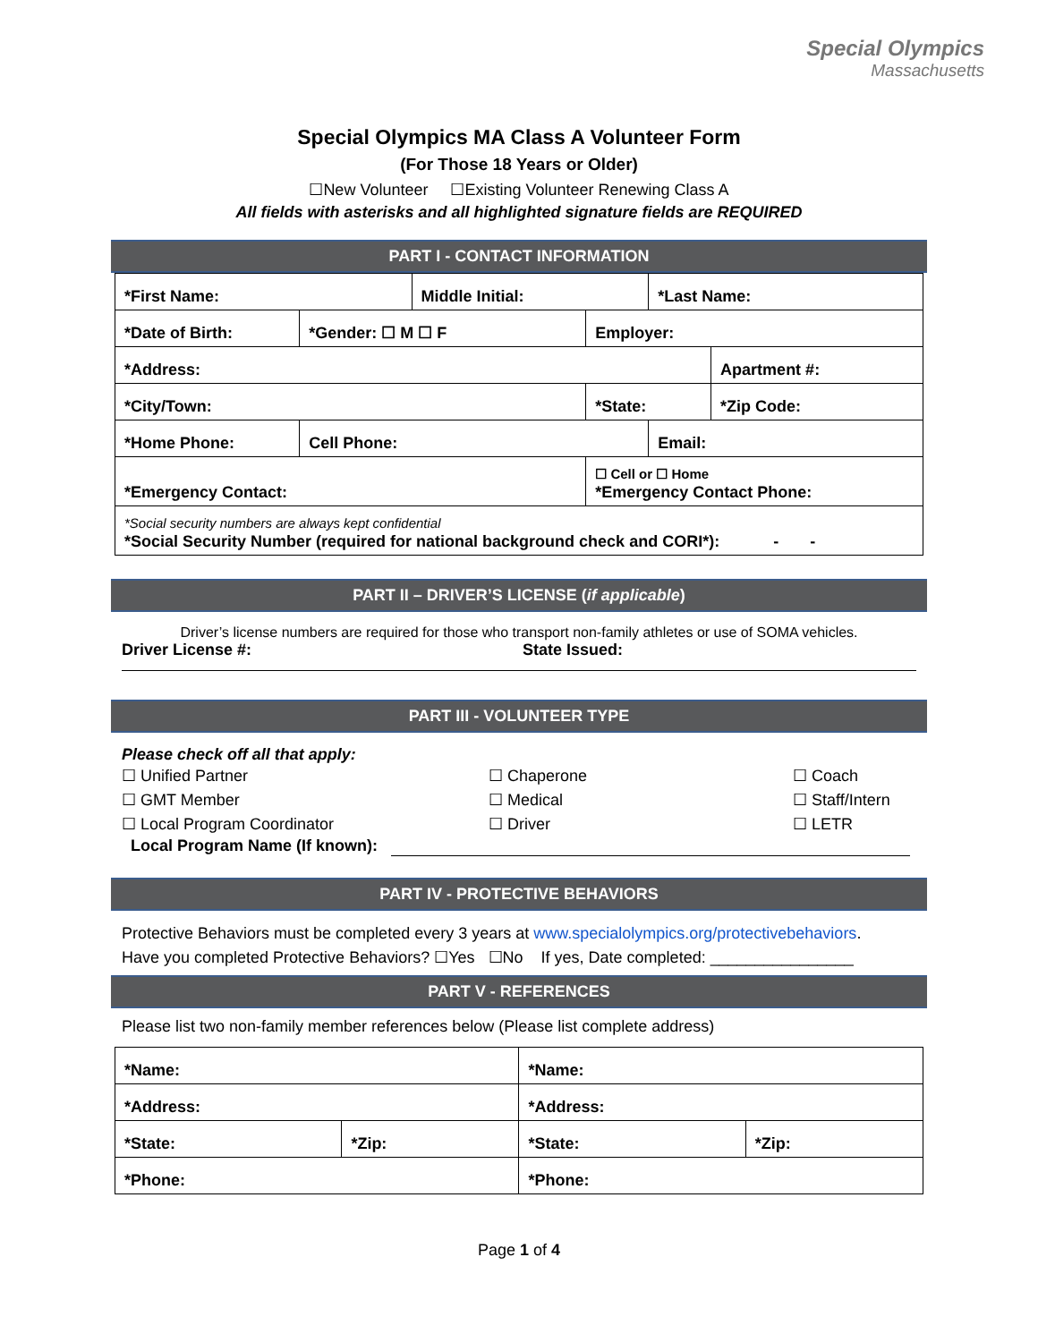Special Olympics
Massachusetts
Special Olympics MA Class A Volunteer Form
(For Those 18 Years or Older)
☐New Volunteer ☐Existing Volunteer Renewing Class A
All fields with asterisks and all highlighted signature fields are REQUIRED
PART I - CONTACT INFORMATION
| *First Name: | | Middle Initial: | | *Last Name: | | |
| *Date of Birth: | *Gender: ☐ M ☐ F | | Employer: | | | |
| *Address: | | | | | | Apartment #: |
| *City/Town: | | | *State: | | *Zip Code: | |
| *Home Phone: | Cell Phone: | | | Email: | | |
| *Emergency Contact: | | | ☐ Cell or ☐ Home *Emergency Contact Phone: | | | |
| *Social security numbers are always kept confidential *Social Security Number (required for national background check and CORI*): - - | | | | | | |
PART II – DRIVER’S LICENSE (if applicable)
Driver’s license numbers are required for those who transport non-family athletes or use of SOMA vehicles.
Driver License #: State Issued:
PART III - VOLUNTEER TYPE
Please check off all that apply:
☐ Unified Partner
☐ GMT Member
☐ Local Program Coordinator
☐ Chaperone
☐ Medical
☐ Driver
☐ Coach
☐ Staff/Intern
☐ LETR
Local Program Name (If known):
PART IV - PROTECTIVE BEHAVIORS
Protective Behaviors must be completed every 3 years at www.specialolympics.org/protectivebehaviors.
Have you completed Protective Behaviors? ☐Yes ☐No If yes, Date completed: ________________
PART V - REFERENCES
Please list two non-family member references below (Please list complete address)
| *Name: | | *Name: | |
| *Address: | | *Address: | |
| *State: | *Zip: | *State: | *Zip: |
| *Phone: | | *Phone: | |
Page 1 of 4